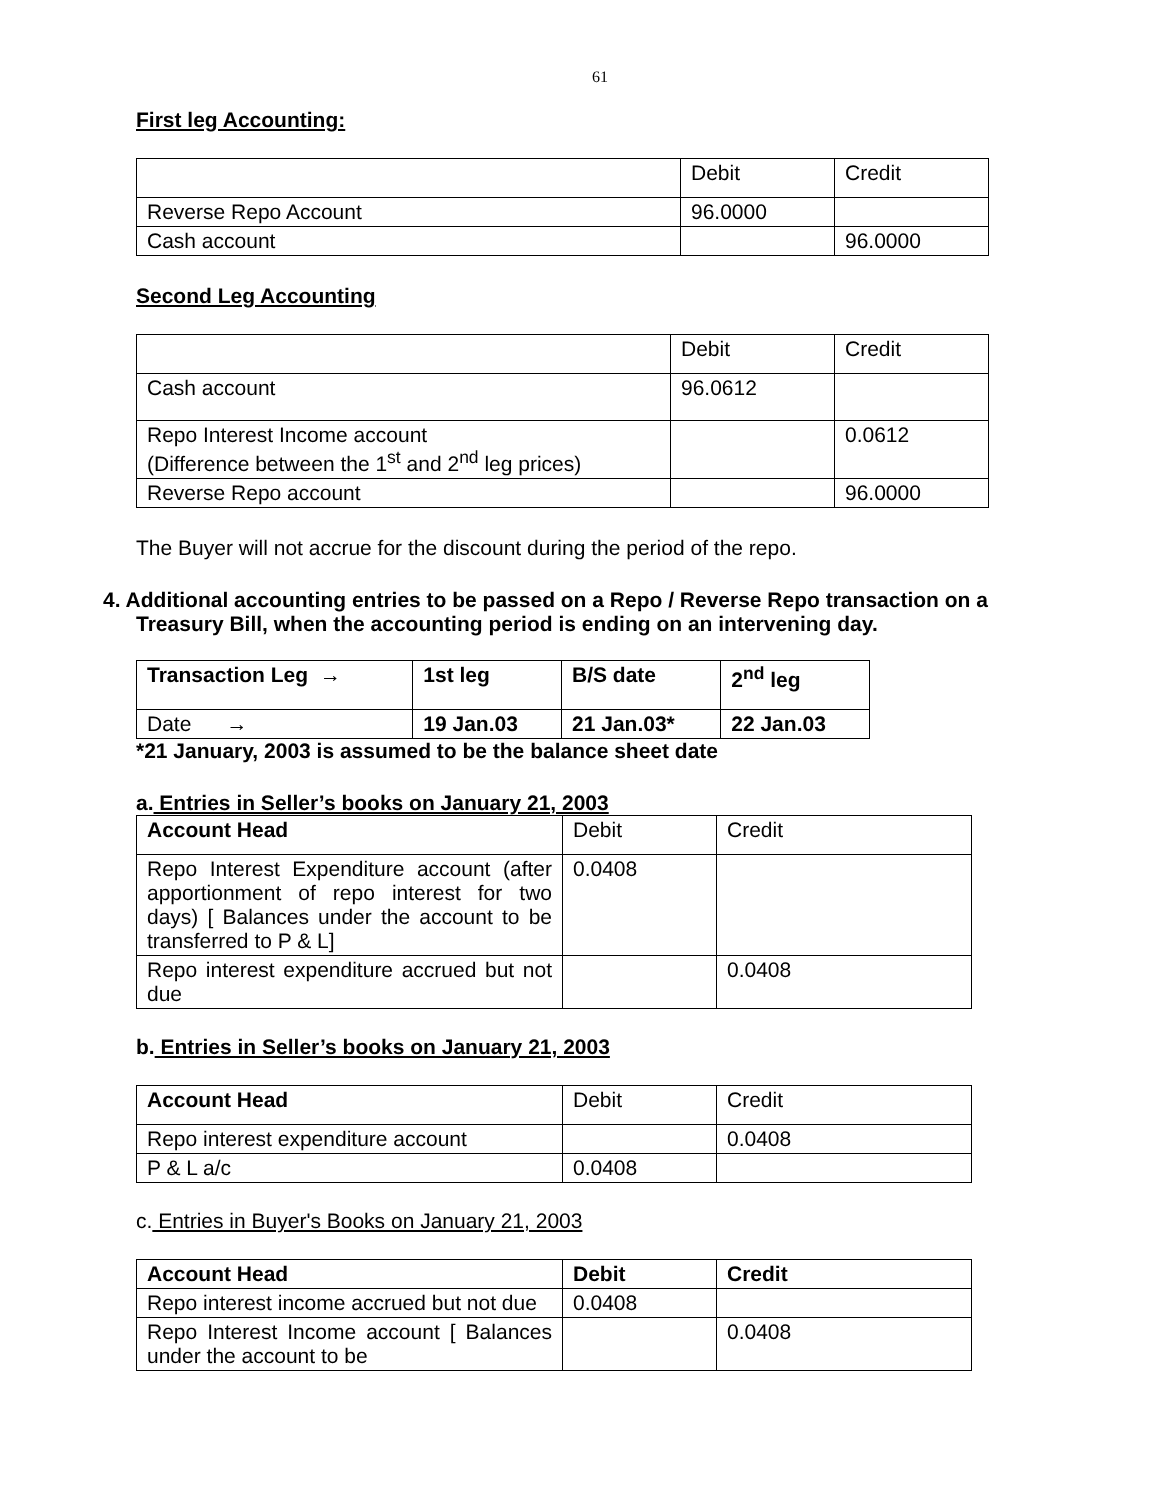61
First leg Accounting:
| | Debit | Credit |
| Reverse Repo Account | 96.0000 | |
| Cash account | | 96.0000 |
Second Leg Accounting
| | Debit | Credit |
| Cash account | 96.0612 | |
| Repo Interest Income account (Difference between the 1<sup>st</sup> and 2<sup>nd</sup> leg prices) | | 0.0612 |
| Reverse Repo account | | 96.0000 |
The Buyer will not accrue for the discount during the period of the repo.
4. Additional accounting entries to be passed on a Repo / Reverse Repo transaction on a Treasury Bill, when the accounting period is ending on an intervening day.
| Transaction Leg → | 1st leg | B/S date | 2<sup>nd</sup> leg |
| --- | --- | --- | --- |
| Date → | 19 Jan.03 | 21 Jan.03* | 22 Jan.03 |
*21 January, 2003 is assumed to be the balance sheet date
a. Entries in Seller’s books on January 21, 2003
| Account Head | Debit | Credit |
| Repo Interest Expenditure account (after apportionment of repo interest for two days) [ Balances under the account to be transferred to P & L] | 0.0408 | |
| Repo interest expenditure accrued but not due | | 0.0408 |
b. Entries in Seller’s books on January 21, 2003
| Account Head | Debit | Credit |
| Repo interest expenditure account | | 0.0408 |
| P & L a/c | 0.0408 | |
c. Entries in Buyer's Books on January 21, 2003
| Account Head | Debit | Credit |
| --- | --- | --- |
| Repo interest income accrued but not due | 0.0408 | |
| Repo Interest Income account [ Balances under the account to be | | 0.0408 |